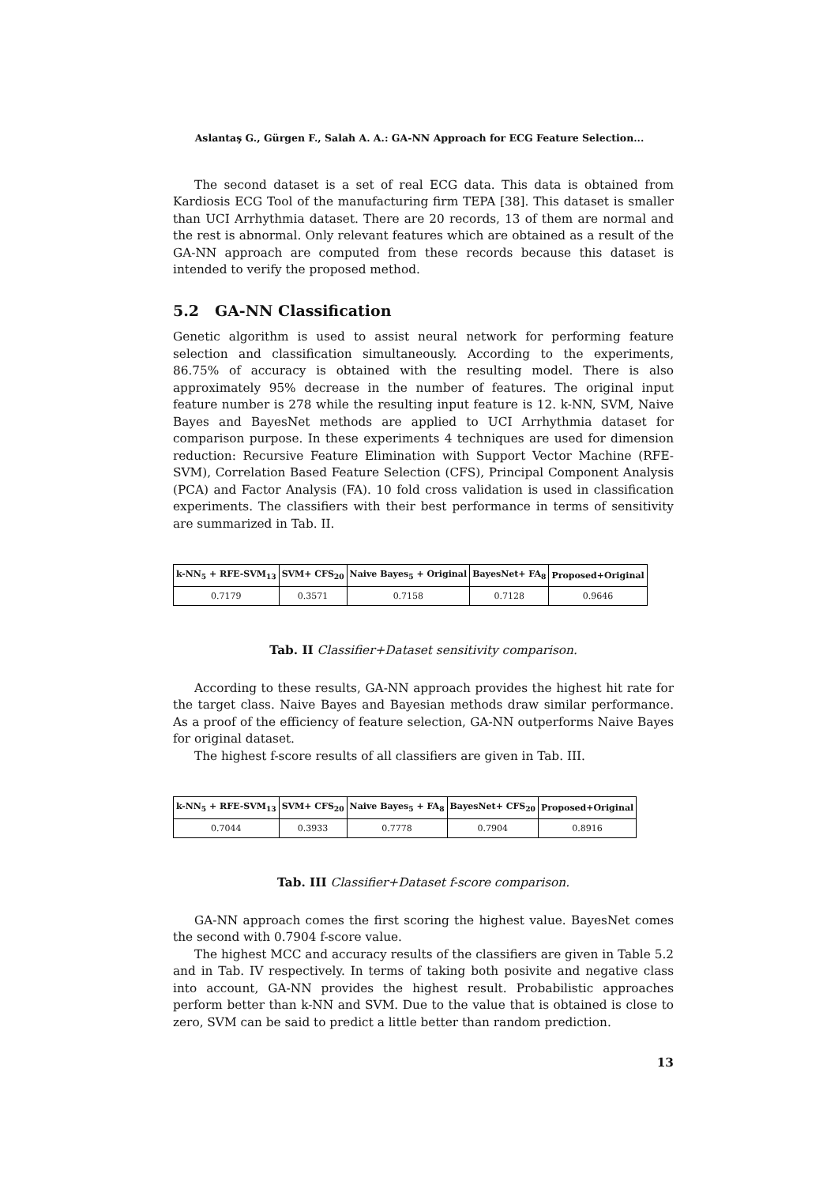Aslantaş G., Gürgen F., Salah A. A.: GA-NN Approach for ECG Feature Selection...
The second dataset is a set of real ECG data. This data is obtained from Kardiosis ECG Tool of the manufacturing firm TEPA [38]. This dataset is smaller than UCI Arrhythmia dataset. There are 20 records, 13 of them are normal and the rest is abnormal. Only relevant features which are obtained as a result of the GA-NN approach are computed from these records because this dataset is intended to verify the proposed method.
5.2 GA-NN Classification
Genetic algorithm is used to assist neural network for performing feature selection and classification simultaneously. According to the experiments, 86.75% of accuracy is obtained with the resulting model. There is also approximately 95% decrease in the number of features. The original input feature number is 278 while the resulting input feature is 12. k-NN, SVM, Naive Bayes and BayesNet methods are applied to UCI Arrhythmia dataset for comparison purpose. In these experiments 4 techniques are used for dimension reduction: Recursive Feature Elimination with Support Vector Machine (RFE-SVM), Correlation Based Feature Selection (CFS), Principal Component Analysis (PCA) and Factor Analysis (FA). 10 fold cross validation is used in classification experiments. The classifiers with their best performance in terms of sensitivity are summarized in Tab. II.
| k-NN<sub>5</sub> + RFE-SVM<sub>13</sub> | SVM+ CFS<sub>20</sub> | Naive Bayes<sub>5</sub> + Original | BayesNet+ FA<sub>8</sub> | Proposed+Original |
| --- | --- | --- | --- | --- |
| 0.7179 | 0.3571 | 0.7158 | 0.7128 | 0.9646 |
Tab. II Classifier+Dataset sensitivity comparison.
According to these results, GA-NN approach provides the highest hit rate for the target class. Naive Bayes and Bayesian methods draw similar performance. As a proof of the efficiency of feature selection, GA-NN outperforms Naive Bayes for original dataset.
The highest f-score results of all classifiers are given in Tab. III.
| k-NN<sub>5</sub> + RFE-SVM<sub>13</sub> | SVM+ CFS<sub>20</sub> | Naive Bayes<sub>5</sub> + FA<sub>8</sub> | BayesNet+ CFS<sub>20</sub> | Proposed+Original |
| --- | --- | --- | --- | --- |
| 0.7044 | 0.3933 | 0.7778 | 0.7904 | 0.8916 |
Tab. III Classifier+Dataset f-score comparison.
GA-NN approach comes the first scoring the highest value. BayesNet comes the second with 0.7904 f-score value.
The highest MCC and accuracy results of the classifiers are given in Table 5.2 and in Tab. IV respectively. In terms of taking both posivite and negative class into account, GA-NN provides the highest result. Probabilistic approaches perform better than k-NN and SVM. Due to the value that is obtained is close to zero, SVM can be said to predict a little better than random prediction.
13